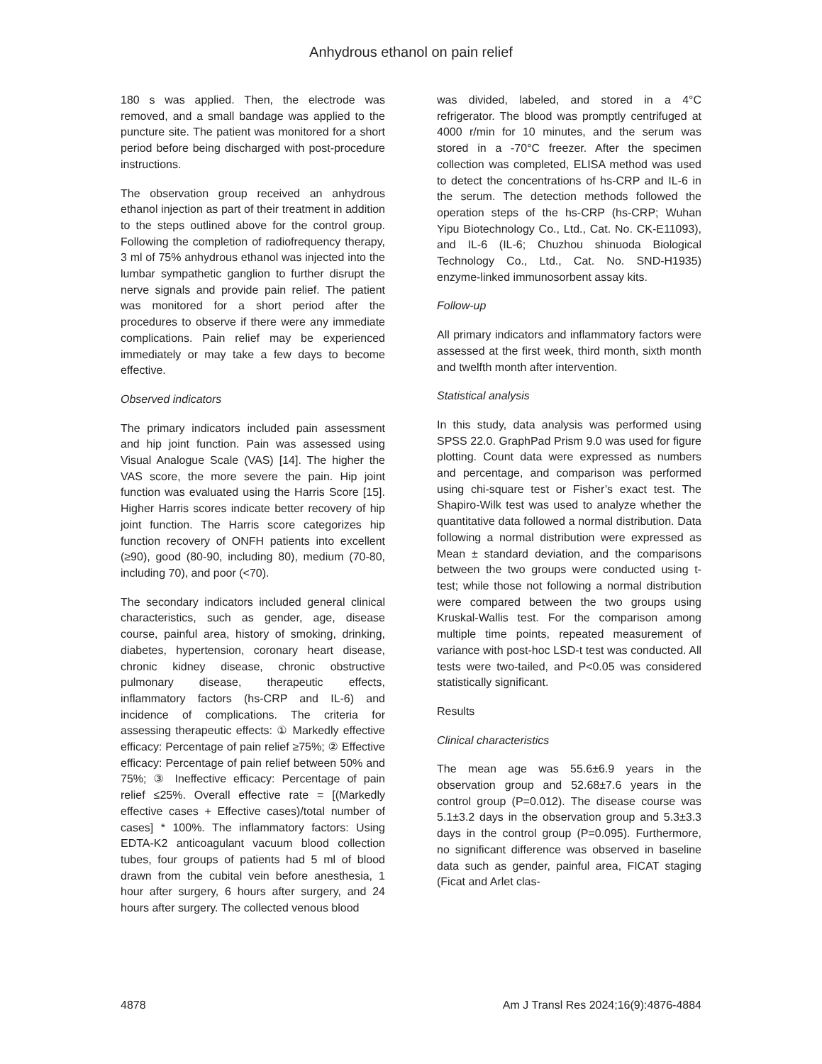Anhydrous ethanol on pain relief
180 s was applied. Then, the electrode was removed, and a small bandage was applied to the puncture site. The patient was monitored for a short period before being discharged with post-procedure instructions.
The observation group received an anhydrous ethanol injection as part of their treatment in addition to the steps outlined above for the control group. Following the completion of radiofrequency therapy, 3 ml of 75% anhydrous ethanol was injected into the lumbar sympathetic ganglion to further disrupt the nerve signals and provide pain relief. The patient was monitored for a short period after the procedures to observe if there were any immediate complications. Pain relief may be experienced immediately or may take a few days to become effective.
Observed indicators
The primary indicators included pain assessment and hip joint function. Pain was assessed using Visual Analogue Scale (VAS) [14]. The higher the VAS score, the more severe the pain. Hip joint function was evaluated using the Harris Score [15]. Higher Harris scores indicate better recovery of hip joint function. The Harris score categorizes hip function recovery of ONFH patients into excellent (≥90), good (80-90, including 80), medium (70-80, including 70), and poor (<70).
The secondary indicators included general clinical characteristics, such as gender, age, disease course, painful area, history of smoking, drinking, diabetes, hypertension, coronary heart disease, chronic kidney disease, chronic obstructive pulmonary disease, therapeutic effects, inflammatory factors (hs-CRP and IL-6) and incidence of complications. The criteria for assessing therapeutic effects: ① Markedly effective efficacy: Percentage of pain relief ≥75%; ② Effective efficacy: Percentage of pain relief between 50% and 75%; ③ Ineffective efficacy: Percentage of pain relief ≤25%. Overall effective rate = [(Markedly effective cases + Effective cases)/total number of cases] * 100%. The inflammatory factors: Using EDTA-K2 anticoagulant vacuum blood collection tubes, four groups of patients had 5 ml of blood drawn from the cubital vein before anesthesia, 1 hour after surgery, 6 hours after surgery, and 24 hours after surgery. The collected venous blood
was divided, labeled, and stored in a 4°C refrigerator. The blood was promptly centrifuged at 4000 r/min for 10 minutes, and the serum was stored in a -70°C freezer. After the specimen collection was completed, ELISA method was used to detect the concentrations of hs-CRP and IL-6 in the serum. The detection methods followed the operation steps of the hs-CRP (hs-CRP; Wuhan Yipu Biotechnology Co., Ltd., Cat. No. CK-E11093), and IL-6 (IL-6; Chuzhou shinuoda Biological Technology Co., Ltd., Cat. No. SND-H1935) enzyme-linked immunosorbent assay kits.
Follow-up
All primary indicators and inflammatory factors were assessed at the first week, third month, sixth month and twelfth month after intervention.
Statistical analysis
In this study, data analysis was performed using SPSS 22.0. GraphPad Prism 9.0 was used for figure plotting. Count data were expressed as numbers and percentage, and comparison was performed using chi-square test or Fisher’s exact test. The Shapiro-Wilk test was used to analyze whether the quantitative data followed a normal distribution. Data following a normal distribution were expressed as Mean ± standard deviation, and the comparisons between the two groups were conducted using t-test; while those not following a normal distribution were compared between the two groups using Kruskal-Wallis test. For the comparison among multiple time points, repeated measurement of variance with post-hoc LSD-t test was conducted. All tests were two-tailed, and P<0.05 was considered statistically significant.
Results
Clinical characteristics
The mean age was 55.6±6.9 years in the observation group and 52.68±7.6 years in the control group (P=0.012). The disease course was 5.1±3.2 days in the observation group and 5.3±3.3 days in the control group (P=0.095). Furthermore, no significant difference was observed in baseline data such as gender, painful area, FICAT staging (Ficat and Arlet clas-
4878 Am J Transl Res 2024;16(9):4876-4884